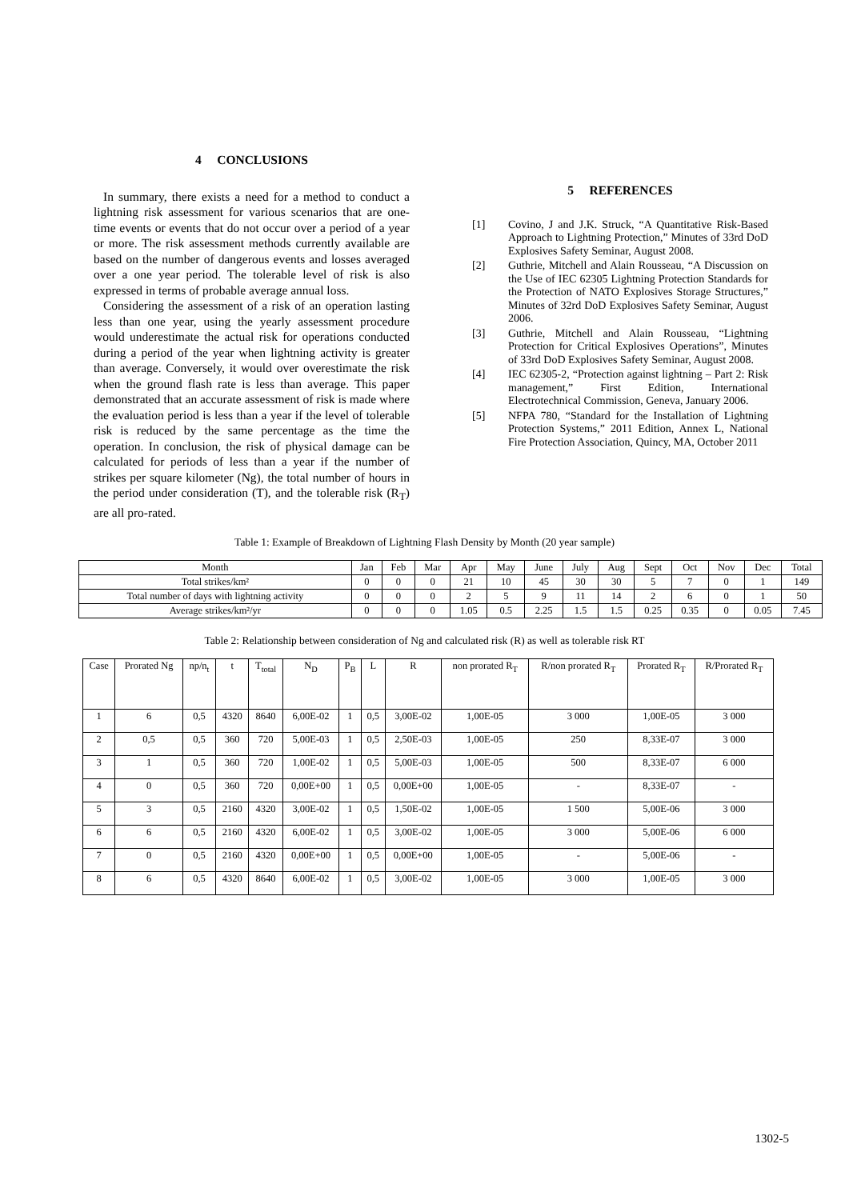4 CONCLUSIONS
In summary, there exists a need for a method to conduct a lightning risk assessment for various scenarios that are one-time events or events that do not occur over a period of a year or more. The risk assessment methods currently available are based on the number of dangerous events and losses averaged over a one year period. The tolerable level of risk is also expressed in terms of probable average annual loss.
Considering the assessment of a risk of an operation lasting less than one year, using the yearly assessment procedure would underestimate the actual risk for operations conducted during a period of the year when lightning activity is greater than average. Conversely, it would over overestimate the risk when the ground flash rate is less than average. This paper demonstrated that an accurate assessment of risk is made where the evaluation period is less than a year if the level of tolerable risk is reduced by the same percentage as the time the operation. In conclusion, the risk of physical damage can be calculated for periods of less than a year if the number of strikes per square kilometer (Ng), the total number of hours in the period under consideration (T), and the tolerable risk (R<sub>T</sub>) are all pro-rated.
5 REFERENCES
[1] Covino, J and J.K. Struck, “A Quantitative Risk-Based Approach to Lightning Protection,” Minutes of 33rd DoD Explosives Safety Seminar, August 2008.
[2] Guthrie, Mitchell and Alain Rousseau, “A Discussion on the Use of IEC 62305 Lightning Protection Standards for the Protection of NATO Explosives Storage Structures,” Minutes of 32rd DoD Explosives Safety Seminar, August 2006.
[3] Guthrie, Mitchell and Alain Rousseau, “Lightning Protection for Critical Explosives Operations”, Minutes of 33rd DoD Explosives Safety Seminar, August 2008.
[4] IEC 62305-2, “Protection against lightning – Part 2: Risk management,” First Edition, International Electrotechnical Commission, Geneva, January 2006.
[5] NFPA 780, “Standard for the Installation of Lightning Protection Systems,” 2011 Edition, Annex L, National Fire Protection Association, Quincy, MA, October 2011
Table 1: Example of Breakdown of Lightning Flash Density by Month (20 year sample)
| Month | Jan | Feb | Mar | Apr | May | June | July | Aug | Sept | Oct | Nov | Dec | Total |
| --- | --- | --- | --- | --- | --- | --- | --- | --- | --- | --- | --- | --- | --- |
| Total strikes/km² | 0 | 0 | 0 | 21 | 10 | 45 | 30 | 30 | 5 | 7 | 0 | 1 | 149 |
| Total number of days with lightning activity | 0 | 0 | 0 | 2 | 5 | 9 | 11 | 14 | 2 | 6 | 0 | 1 | 50 |
| Average strikes/km²/yr | 0 | 0 | 0 | 1.05 | 0.5 | 2.25 | 1.5 | 1.5 | 0.25 | 0.35 | 0 | 0.05 | 7.45 |
Table 2: Relationship between consideration of Ng and calculated risk (R) as well as tolerable risk RT
| Case | Prorated Ng | np/n<sub>t</sub> | t | T<sub>total</sub> | N<sub>D</sub> | P<sub>B</sub> | L | R | non prorated R<sub>T</sub> | R/non prorated R<sub>T</sub> | Prorated R<sub>T</sub> | R/Prorated R<sub>T</sub> |
| --- | --- | --- | --- | --- | --- | --- | --- | --- | --- | --- | --- | --- |
| 1 | 6 | 0,5 | 4320 | 8640 | 6,00E-02 | 1 | 0,5 | 3,00E-02 | 1,00E-05 | 3 000 | 1,00E-05 | 3 000 |
| 2 | 0,5 | 0,5 | 360 | 720 | 5,00E-03 | 1 | 0,5 | 2,50E-03 | 1,00E-05 | 250 | 8,33E-07 | 3 000 |
| 3 | 1 | 0,5 | 360 | 720 | 1,00E-02 | 1 | 0,5 | 5,00E-03 | 1,00E-05 | 500 | 8,33E-07 | 6 000 |
| 4 | 0 | 0,5 | 360 | 720 | 0,00E+00 | 1 | 0,5 | 0,00E+00 | 1,00E-05 | - | 8,33E-07 | - |
| 5 | 3 | 0,5 | 2160 | 4320 | 3,00E-02 | 1 | 0,5 | 1,50E-02 | 1,00E-05 | 1 500 | 5,00E-06 | 3 000 |
| 6 | 6 | 0,5 | 2160 | 4320 | 6,00E-02 | 1 | 0,5 | 3,00E-02 | 1,00E-05 | 3 000 | 5,00E-06 | 6 000 |
| 7 | 0 | 0,5 | 2160 | 4320 | 0,00E+00 | 1 | 0,5 | 0,00E+00 | 1,00E-05 | - | 5,00E-06 | - |
| 8 | 6 | 0,5 | 4320 | 8640 | 6,00E-02 | 1 | 0,5 | 3,00E-02 | 1,00E-05 | 3 000 | 1,00E-05 | 3 000 |
1302-5